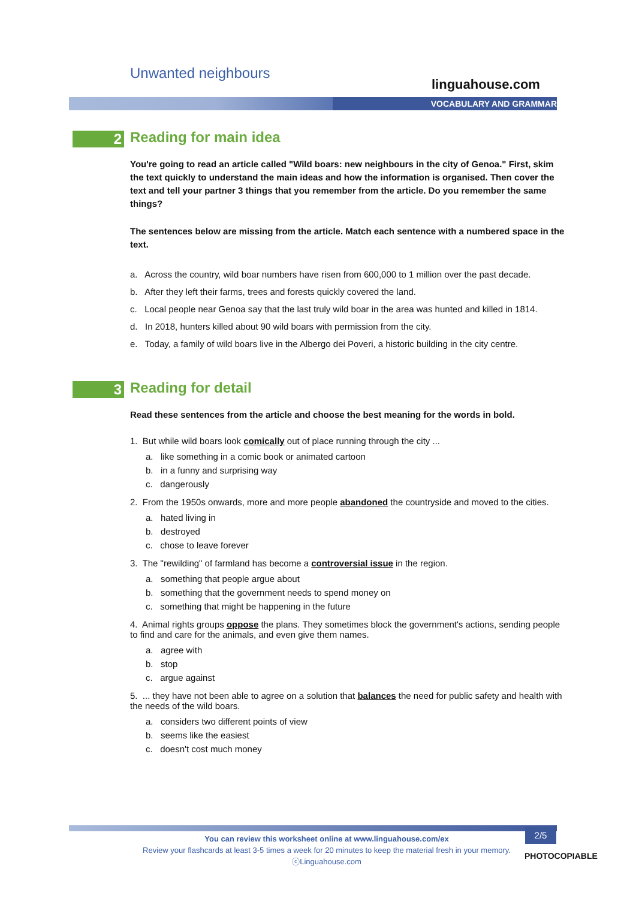Unwanted neighbours
linguahouse.com
VOCABULARY AND GRAMMAR
2 Reading for main idea
You're going to read an article called "Wild boars: new neighbours in the city of Genoa." First, skim the text quickly to understand the main ideas and how the information is organised. Then cover the text and tell your partner 3 things that you remember from the article. Do you remember the same things?
The sentences below are missing from the article. Match each sentence with a numbered space in the text.
a. Across the country, wild boar numbers have risen from 600,000 to 1 million over the past decade.
b. After they left their farms, trees and forests quickly covered the land.
c. Local people near Genoa say that the last truly wild boar in the area was hunted and killed in 1814.
d. In 2018, hunters killed about 90 wild boars with permission from the city.
e. Today, a family of wild boars live in the Albergo dei Poveri, a historic building in the city centre.
3 Reading for detail
Read these sentences from the article and choose the best meaning for the words in bold.
1. But while wild boars look comically out of place running through the city ...
a. like something in a comic book or animated cartoon
b. in a funny and surprising way
c. dangerously
2. From the 1950s onwards, more and more people abandoned the countryside and moved to the cities.
a. hated living in
b. destroyed
c. chose to leave forever
3. The "rewilding" of farmland has become a controversial issue in the region.
a. something that people argue about
b. something that the government needs to spend money on
c. something that might be happening in the future
4. Animal rights groups oppose the plans. They sometimes block the government's actions, sending people to find and care for the animals, and even give them names.
a. agree with
b. stop
c. argue against
5. ... they have not been able to agree on a solution that balances the need for public safety and health with the needs of the wild boars.
a. considers two different points of view
b. seems like the easiest
c. doesn't cost much money
You can review this worksheet online at www.linguahouse.com/ex
Review your flashcards at least 3-5 times a week for 20 minutes to keep the material fresh in your memory.
ⓒLinguahouse.com
2/5
PHOTOCOPIABLE